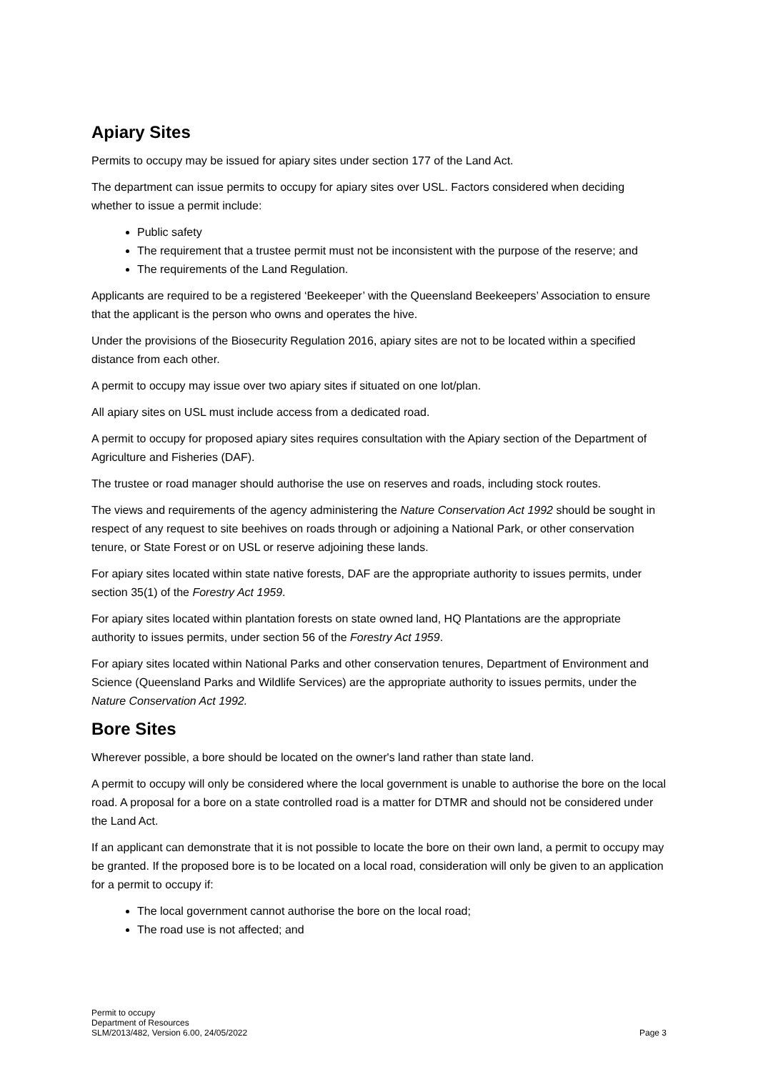Apiary Sites
Permits to occupy may be issued for apiary sites under section 177 of the Land Act.
The department can issue permits to occupy for apiary sites over USL. Factors considered when deciding whether to issue a permit include:
Public safety
The requirement that a trustee permit must not be inconsistent with the purpose of the reserve; and
The requirements of the Land Regulation.
Applicants are required to be a registered ‘Beekeeper’ with the Queensland Beekeepers’ Association to ensure that the applicant is the person who owns and operates the hive.
Under the provisions of the Biosecurity Regulation 2016, apiary sites are not to be located within a specified distance from each other.
A permit to occupy may issue over two apiary sites if situated on one lot/plan.
All apiary sites on USL must include access from a dedicated road.
A permit to occupy for proposed apiary sites requires consultation with the Apiary section of the Department of Agriculture and Fisheries (DAF).
The trustee or road manager should authorise the use on reserves and roads, including stock routes.
The views and requirements of the agency administering the Nature Conservation Act 1992 should be sought in respect of any request to site beehives on roads through or adjoining a National Park, or other conservation tenure, or State Forest or on USL or reserve adjoining these lands.
For apiary sites located within state native forests, DAF are the appropriate authority to issues permits, under section 35(1) of the Forestry Act 1959.
For apiary sites located within plantation forests on state owned land, HQ Plantations are the appropriate authority to issues permits, under section 56 of the Forestry Act 1959.
For apiary sites located within National Parks and other conservation tenures, Department of Environment and Science (Queensland Parks and Wildlife Services) are the appropriate authority to issues permits, under the Nature Conservation Act 1992.
Bore Sites
Wherever possible, a bore should be located on the owner's land rather than state land.
A permit to occupy will only be considered where the local government is unable to authorise the bore on the local road. A proposal for a bore on a state controlled road is a matter for DTMR and should not be considered under the Land Act.
If an applicant can demonstrate that it is not possible to locate the bore on their own land, a permit to occupy may be granted. If the proposed bore is to be located on a local road, consideration will only be given to an application for a permit to occupy if:
The local government cannot authorise the bore on the local road;
The road use is not affected; and
Permit to occupy
Department of Resources
SLM/2013/482, Version 6.00, 24/05/2022
Page 3